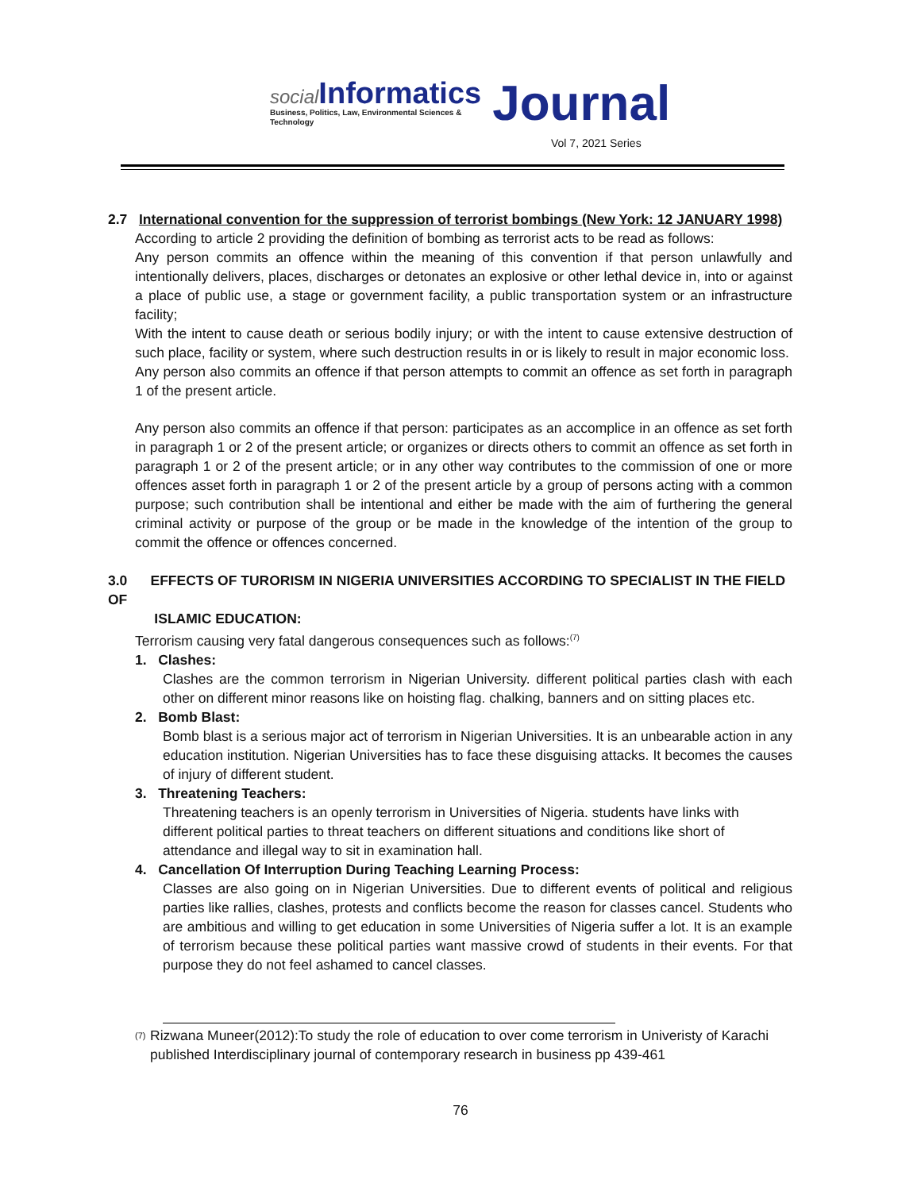social Informatics
Business, Politics, Law, Environmental Sciences & Technology
Journal
Vol 7, 2021 Series
2.7 International convention for the suppression of terrorist bombings (New York: 12 JANUARY 1998)
According to article 2 providing the definition of bombing as terrorist acts to be read as follows:
Any person commits an offence within the meaning of this convention if that person unlawfully and intentionally delivers, places, discharges or detonates an explosive or other lethal device in, into or against a place of public use, a stage or government facility, a public transportation system or an infrastructure facility;
With the intent to cause death or serious bodily injury; or with the intent to cause extensive destruction of such place, facility or system, where such destruction results in or is likely to result in major economic loss.
Any person also commits an offence if that person attempts to commit an offence as set forth in paragraph 1 of the present article.
Any person also commits an offence if that person: participates as an accomplice in an offence as set forth in paragraph 1 or 2 of the present article; or organizes or directs others to commit an offence as set forth in paragraph 1 or 2 of the present article; or in any other way contributes to the commission of one or more offences asset forth in paragraph 1 or 2 of the present article by a group of persons acting with a common purpose; such contribution shall be intentional and either be made with the aim of furthering the general criminal activity or purpose of the group or be made in the knowledge of the intention of the group to commit the offence or offences concerned.
3.0 EFFECTS OF TURORISM IN NIGERIA UNIVERSITIES ACCORDING TO SPECIALIST IN THE FIELD OF
ISLAMIC EDUCATION:
Terrorism causing very fatal dangerous consequences such as follows:<sup>(7)</sup>
1. Clashes:
Clashes are the common terrorism in Nigerian University. different political parties clash with each other on different minor reasons like on hoisting flag. chalking, banners and on sitting places etc.
2. Bomb Blast:
Bomb blast is a serious major act of terrorism in Nigerian Universities. It is an unbearable action in any education institution. Nigerian Universities has to face these disguising attacks. It becomes the causes of injury of different student.
3. Threatening Teachers:
Threatening teachers is an openly terrorism in Universities of Nigeria. students have links with different political parties to threat teachers on different situations and conditions like short of attendance and illegal way to sit in examination hall.
4. Cancellation Of Interruption During Teaching Learning Process:
Classes are also going on in Nigerian Universities. Due to different events of political and religious parties like rallies, clashes, protests and conflicts become the reason for classes cancel. Students who are ambitious and willing to get education in some Universities of Nigeria suffer a lot. It is an example of terrorism because these political parties want massive crowd of students in their events. For that purpose they do not feel ashamed to cancel classes.
(7) Rizwana Muneer(2012):To study the role of education to over come terrorism in Univeristy of Karachi published Interdisciplinary journal of contemporary research in business pp 439-461
76